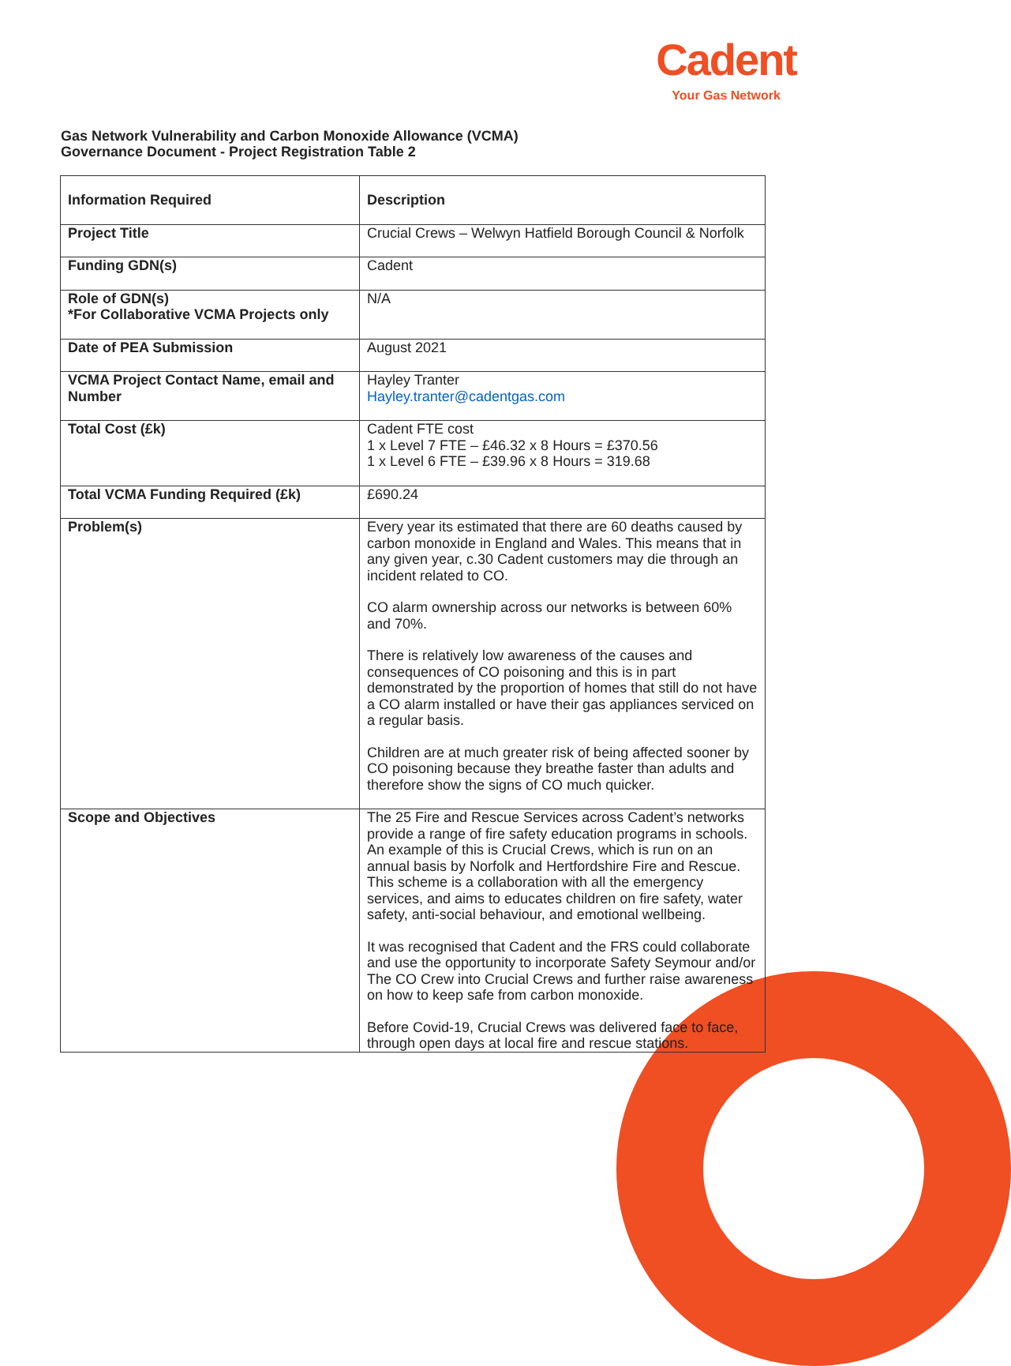Cadent
Your Gas Network
Gas Network Vulnerability and Carbon Monoxide Allowance (VCMA)
Governance Document - Project Registration Table 2
| Information Required | Description |
| --- | --- |
| Project Title | Crucial Crews – Welwyn Hatfield Borough Council & Norfolk |
| Funding GDN(s) | Cadent |
| Role of GDN(s) *For Collaborative VCMA Projects only | N/A |
| Date of PEA Submission | August 2021 |
| VCMA Project Contact Name, email and Number | Hayley Tranter Hayley.tranter@cadentgas.com |
| Total Cost (£k) | Cadent FTE cost 1 x Level 7 FTE – £46.32 x 8 Hours = £370.56 1 x Level 6 FTE – £39.96 x 8 Hours = 319.68 |
| Total VCMA Funding Required (£k) | £690.24 |
| Problem(s) | Every year its estimated that there are 60 deaths caused by carbon monoxide in England and Wales. This means that in any given year, c.30 Cadent customers may die through an incident related to CO. CO alarm ownership across our networks is between 60% and 70%. There is relatively low awareness of the causes and consequences of CO poisoning and this is in part demonstrated by the proportion of homes that still do not have a CO alarm installed or have their gas appliances serviced on a regular basis. Children are at much greater risk of being affected sooner by CO poisoning because they breathe faster than adults and therefore show the signs of CO much quicker. |
| Scope and Objectives | The 25 Fire and Rescue Services across Cadent’s networks provide a range of fire safety education programs in schools. An example of this is Crucial Crews, which is run on an annual basis by Norfolk and Hertfordshire Fire and Rescue. This scheme is a collaboration with all the emergency services, and aims to educates children on fire safety, water safety, anti-social behaviour, and emotional wellbeing. It was recognised that Cadent and the FRS could collaborate and use the opportunity to incorporate Safety Seymour and/or The CO Crew into Crucial Crews and further raise awareness on how to keep safe from carbon monoxide. Before Covid-19, Crucial Crews was delivered face to face, through open days at local fire and rescue stations. |